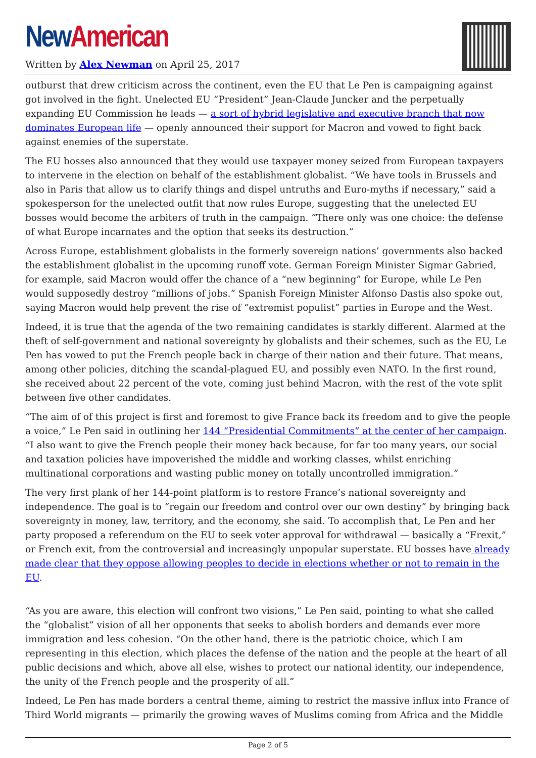New American
Written by Alex Newman on April 25, 2017
outburst that drew criticism across the continent, even the EU that Le Pen is campaigning against got involved in the fight. Unelected EU “President” Jean-Claude Juncker and the perpetually expanding EU Commission he leads — a sort of hybrid legislative and executive branch that now dominates European life — openly announced their support for Macron and vowed to fight back against enemies of the superstate.
The EU bosses also announced that they would use taxpayer money seized from European taxpayers to intervene in the election on behalf of the establishment globalist. “We have tools in Brussels and also in Paris that allow us to clarify things and dispel untruths and Euro-myths if necessary,” said a spokesperson for the unelected outfit that now rules Europe, suggesting that the unelected EU bosses would become the arbiters of truth in the campaign. “There only was one choice: the defense of what Europe incarnates and the option that seeks its destruction.”
Across Europe, establishment globalists in the formerly sovereign nations’ governments also backed the establishment globalist in the upcoming runoff vote. German Foreign Minister Sigmar Gabried, for example, said Macron would offer the chance of a “new beginning” for Europe, while Le Pen would supposedly destroy “millions of jobs.” Spanish Foreign Minister Alfonso Dastis also spoke out, saying Macron would help prevent the rise of “extremist populist” parties in Europe and the West.
Indeed, it is true that the agenda of the two remaining candidates is starkly different. Alarmed at the theft of self-government and national sovereignty by globalists and their schemes, such as the EU, Le Pen has vowed to put the French people back in charge of their nation and their future. That means, among other policies, ditching the scandal-plagued EU, and possibly even NATO. In the first round, she received about 22 percent of the vote, coming just behind Macron, with the rest of the vote split between five other candidates.
“The aim of of this project is first and foremost to give France back its freedom and to give the people a voice,” Le Pen said in outlining her 144 “Presidential Commitments” at the center of her campaign. “I also want to give the French people their money back because, for far too many years, our social and taxation policies have impoverished the middle and working classes, whilst enriching multinational corporations and wasting public money on totally uncontrolled immigration.”
The very first plank of her 144-point platform is to restore France’s national sovereignty and independence. The goal is to “regain our freedom and control over our own destiny” by bringing back sovereignty in money, law, territory, and the economy, she said. To accomplish that, Le Pen and her party proposed a referendum on the EU to seek voter approval for withdrawal — basically a “Frexit,” or French exit, from the controversial and increasingly unpopular superstate. EU bosses have already made clear that they oppose allowing peoples to decide in elections whether or not to remain in the EU.
“As you are aware, this election will confront two visions,” Le Pen said, pointing to what she called the “globalist” vision of all her opponents that seeks to abolish borders and demands ever more immigration and less cohesion. “On the other hand, there is the patriotic choice, which I am representing in this election, which places the defense of the nation and the people at the heart of all public decisions and which, above all else, wishes to protect our national identity, our independence, the unity of the French people and the prosperity of all.”
Indeed, Le Pen has made borders a central theme, aiming to restrict the massive influx into France of Third World migrants — primarily the growing waves of Muslims coming from Africa and the Middle
Page 2 of 5